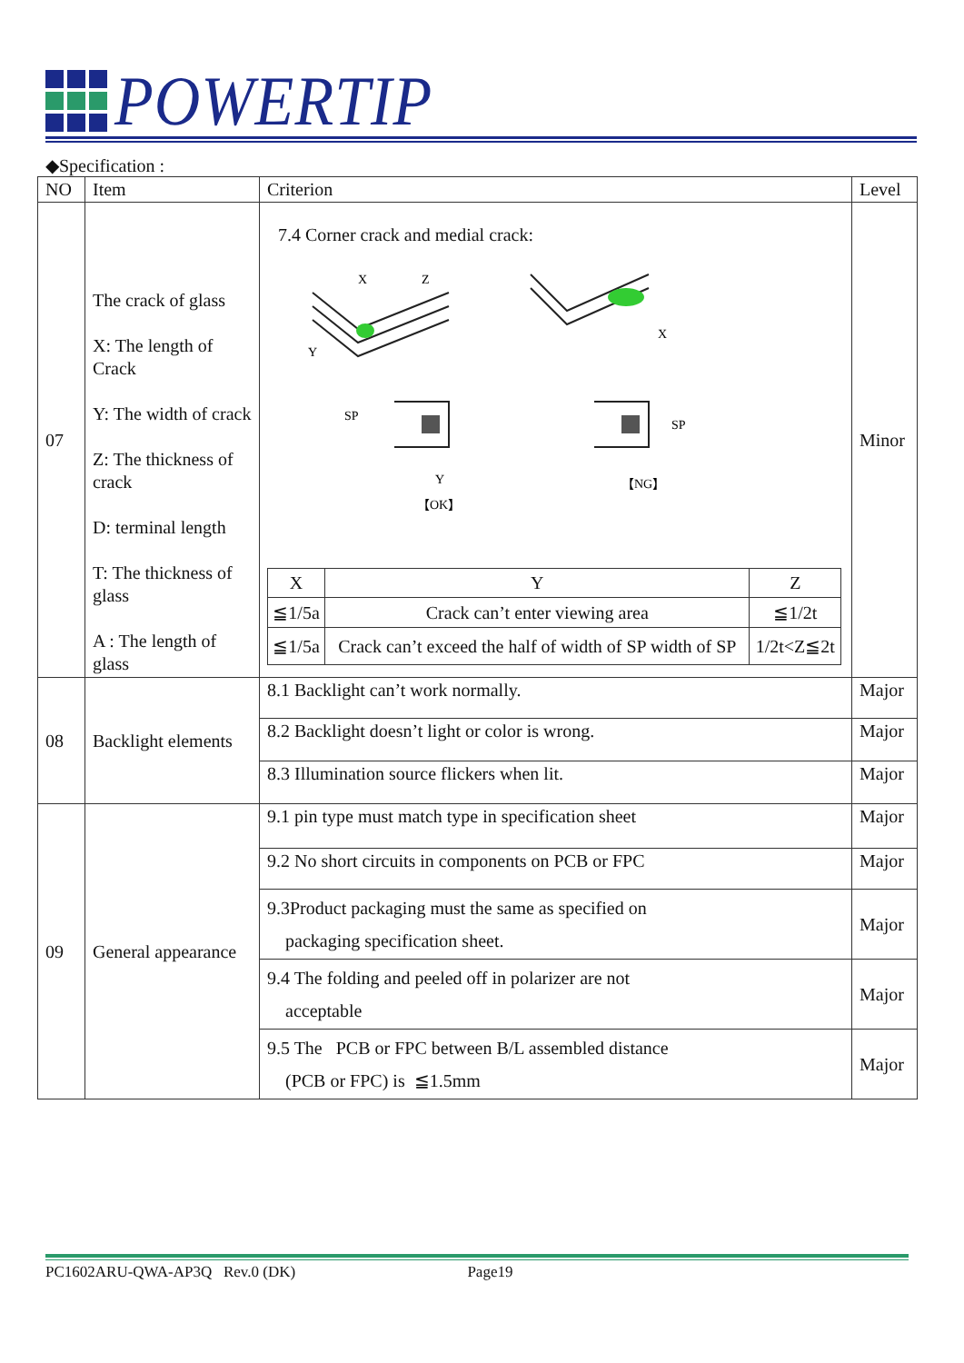POWERTIP
◆Specification :
| NO | Item | Criterion | Level |
| --- | --- | --- | --- |
| 07 | The crack of glass X: The length of Crack Y: The width of crack Z: The thickness of crack D: terminal length T: The thickness of glass A : The length of glass | 7.4 Corner crack and medial crack: X Z Y X SP SP Y 【OK】 【NG】 / X / Y / Z / / --- / --- / --- / / ≦1/5a / Crack can’t enter viewing area / ≦1/2t / / ≦1/5a / Crack can’t exceed the half of width of SP width of SP / 1/2t<Z≦2t / | Minor |
| 08 | Backlight elements | 8.1 Backlight can’t work normally. | Major |
| | | 8.2 Backlight doesn’t light or color is wrong. | Major |
| | | 8.3 Illumination source flickers when lit. | Major |
| 09 | General appearance | 9.1 pin type must match type in specification sheet | Major |
| | | 9.2 No short circuits in components on PCB or FPC | Major |
| | | 9.3Product packaging must the same as specified on packaging specification sheet. | Major |
| | | 9.4 The folding and peeled off in polarizer are not acceptable | Major |
| | | 9.5 The PCB or FPC between B/L assembled distance (PCB or FPC) is ≦1.5mm | Major |
PC1602ARU-QWA-AP3Q Rev.0 (DK) Page19